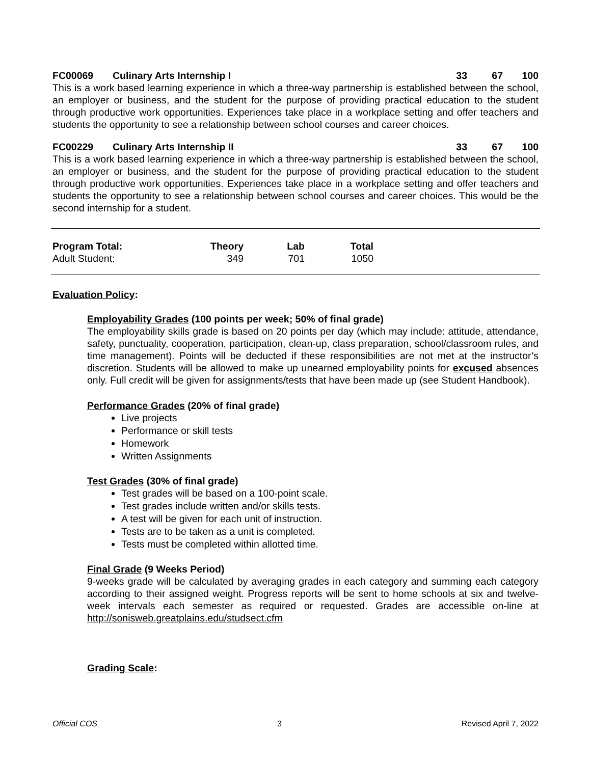FC00069 Culinary Arts Internship I 33 67 100
This is a work based learning experience in which a three-way partnership is established between the school, an employer or business, and the student for the purpose of providing practical education to the student through productive work opportunities. Experiences take place in a workplace setting and offer teachers and students the opportunity to see a relationship between school courses and career choices.
FC00229 Culinary Arts Internship II 33 67 100
This is a work based learning experience in which a three-way partnership is established between the school, an employer or business, and the student for the purpose of providing practical education to the student through productive work opportunities. Experiences take place in a workplace setting and offer teachers and students the opportunity to see a relationship between school courses and career choices. This would be the second internship for a student.
| Program Total: | Theory | Lab | Total |
| --- | --- | --- | --- |
| Adult Student: | 349 | 701 | 1050 |
Evaluation Policy:
Employability Grades (100 points per week; 50% of final grade)
The employability skills grade is based on 20 points per day (which may include: attitude, attendance, safety, punctuality, cooperation, participation, clean-up, class preparation, school/classroom rules, and time management). Points will be deducted if these responsibilities are not met at the instructor’s discretion. Students will be allowed to make up unearned employability points for excused absences only. Full credit will be given for assignments/tests that have been made up (see Student Handbook).
Performance Grades (20% of final grade)
Live projects
Performance or skill tests
Homework
Written Assignments
Test Grades (30% of final grade)
Test grades will be based on a 100-point scale.
Test grades include written and/or skills tests.
A test will be given for each unit of instruction.
Tests are to be taken as a unit is completed.
Tests must be completed within allotted time.
Final Grade (9 Weeks Period)
9-weeks grade will be calculated by averaging grades in each category and summing each category according to their assigned weight. Progress reports will be sent to home schools at six and twelve-week intervals each semester as required or requested. Grades are accessible on-line at http://sonisweb.greatplains.edu/studsect.cfm
Grading Scale:
Official COS 3 Revised April 7, 2022